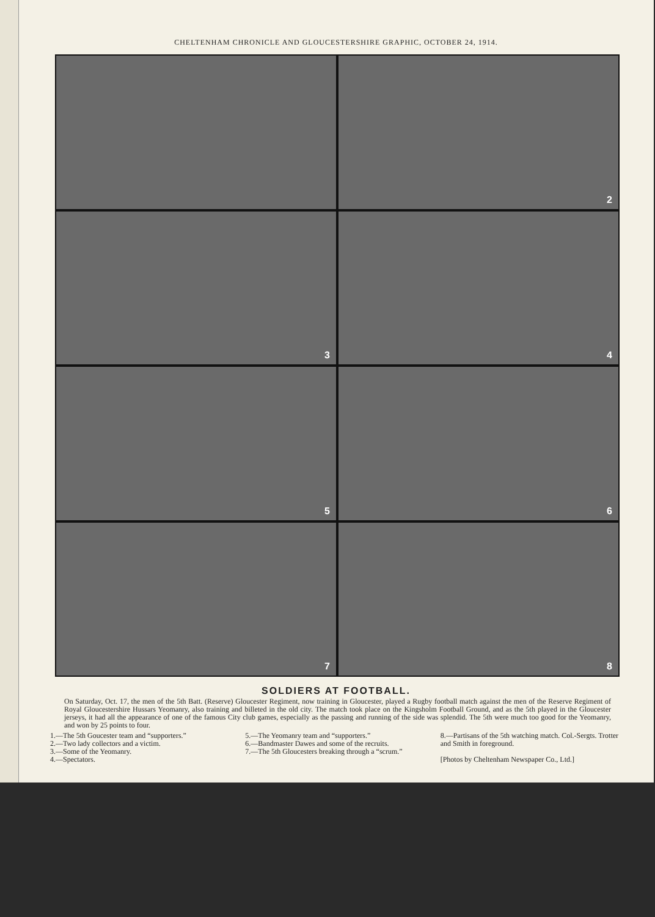CHELTENHAM CHRONICLE AND GLOUCESTERSHIRE GRAPHIC, OCTOBER 24, 1914.
2
3
4
5
6
7
8
SOLDIERS AT FOOTBALL.
On Saturday, Oct. 17, the men of the 5th Batt. (Reserve) Gloucester Regiment, now training in Gloucester, played a Rugby football match against the men of the Reserve Regiment of Royal Gloucestershire Hussars Yeomanry, also training and billeted in the old city. The match took place on the Kingsholm Football Ground, and as the 5th played in the Gloucester jerseys, it had all the appearance of one of the famous City club games, especially as the passing and running of the side was splendid. The 5th were much too good for the Yeomanry, and won by 25 points to four.
1.—The 5th Goucester team and “supporters.”
2.—Two lady collectors and a victim.
3.—Some of the Yeomanry.
4.—Spectators.
5.—The Yeomanry team and “supporters.”
6.—Bandmaster Dawes and some of the recruits.
7.—The 5th Gloucesters breaking through a “scrum.”
8.—Partisans of the 5th watching match. Col.-Sergts. Trotter and Smith in foreground.
[Photos by Cheltenham Newspaper Co., Ltd.]